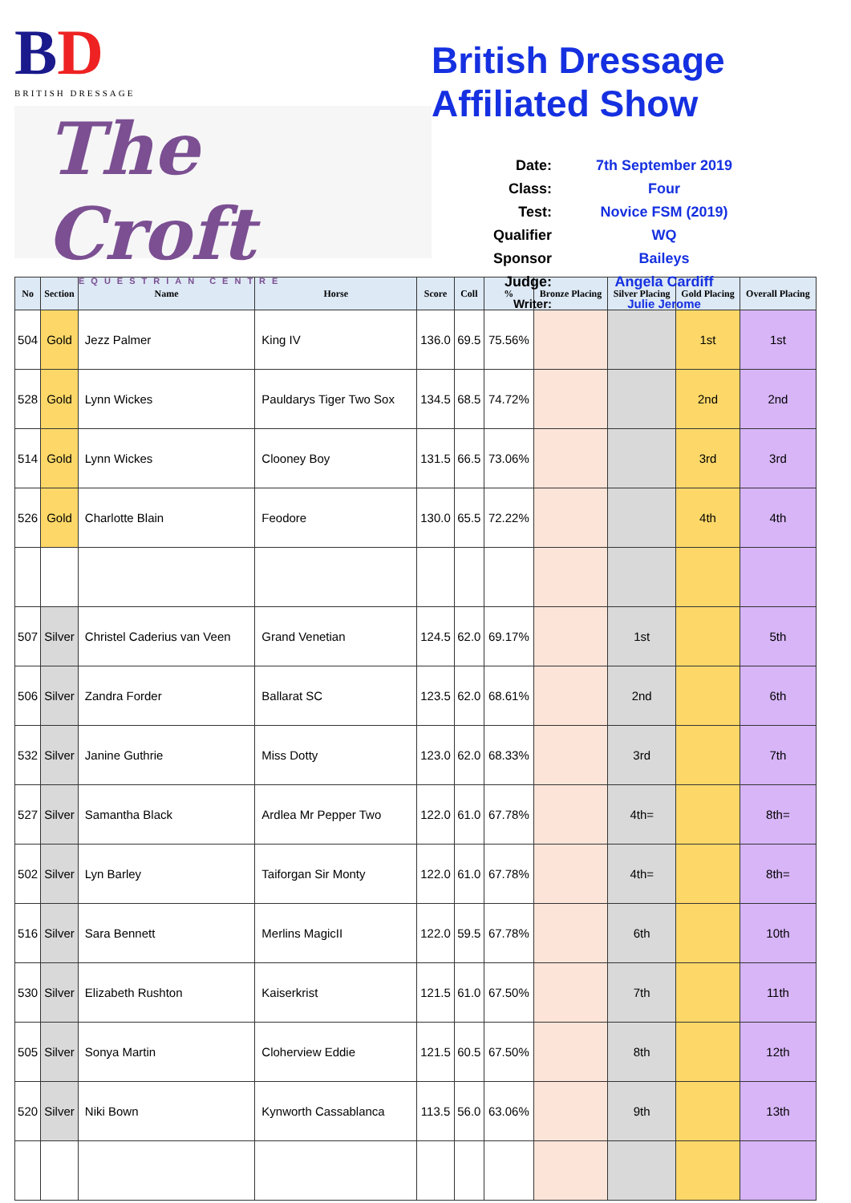BD
BRITISH DRESSAGE
The Croft
EQUESTRIAN CENTRE
British Dressage Affiliated Show
Date:
7th September 2019
Class:
Four
Test:
Novice FSM (2019)
Qualifier
WQ
Sponsor
Baileys
Judge:
Angela Cardiff
Writer:
Julie Jerome
| No | Section | Name | Horse | Score | Coll | % | Bronze Placing | Silver Placing | Gold Placing | Overall Placing |
| --- | --- | --- | --- | --- | --- | --- | --- | --- | --- | --- |
| 504 | Gold | Jezz Palmer | King IV | 136.0 | 69.5 | 75.56% | | | 1st | 1st |
| 528 | Gold | Lynn Wickes | Pauldarys Tiger Two Sox | 134.5 | 68.5 | 74.72% | | | 2nd | 2nd |
| 514 | Gold | Lynn Wickes | Clooney Boy | 131.5 | 66.5 | 73.06% | | | 3rd | 3rd |
| 526 | Gold | Charlotte Blain | Feodore | 130.0 | 65.5 | 72.22% | | | 4th | 4th |
| 507 | Silver | Christel Caderius van Veen | Grand Venetian | 124.5 | 62.0 | 69.17% | | 1st | | 5th |
| 506 | Silver | Zandra Forder | Ballarat SC | 123.5 | 62.0 | 68.61% | | 2nd | | 6th |
| 532 | Silver | Janine Guthrie | Miss Dotty | 123.0 | 62.0 | 68.33% | | 3rd | | 7th |
| 527 | Silver | Samantha Black | Ardlea Mr Pepper Two | 122.0 | 61.0 | 67.78% | | 4th= | | 8th= |
| 502 | Silver | Lyn Barley | Taiforgan Sir Monty | 122.0 | 61.0 | 67.78% | | 4th= | | 8th= |
| 516 | Silver | Sara Bennett | Merlins MagicII | 122.0 | 59.5 | 67.78% | | 6th | | 10th |
| 530 | Silver | Elizabeth Rushton | Kaiserkrist | 121.5 | 61.0 | 67.50% | | 7th | | 11th |
| 505 | Silver | Sonya Martin | Cloherview Eddie | 121.5 | 60.5 | 67.50% | | 8th | | 12th |
| 520 | Silver | Niki Bown | Kynworth Cassablanca | 113.5 | 56.0 | 63.06% | | 9th | | 13th |